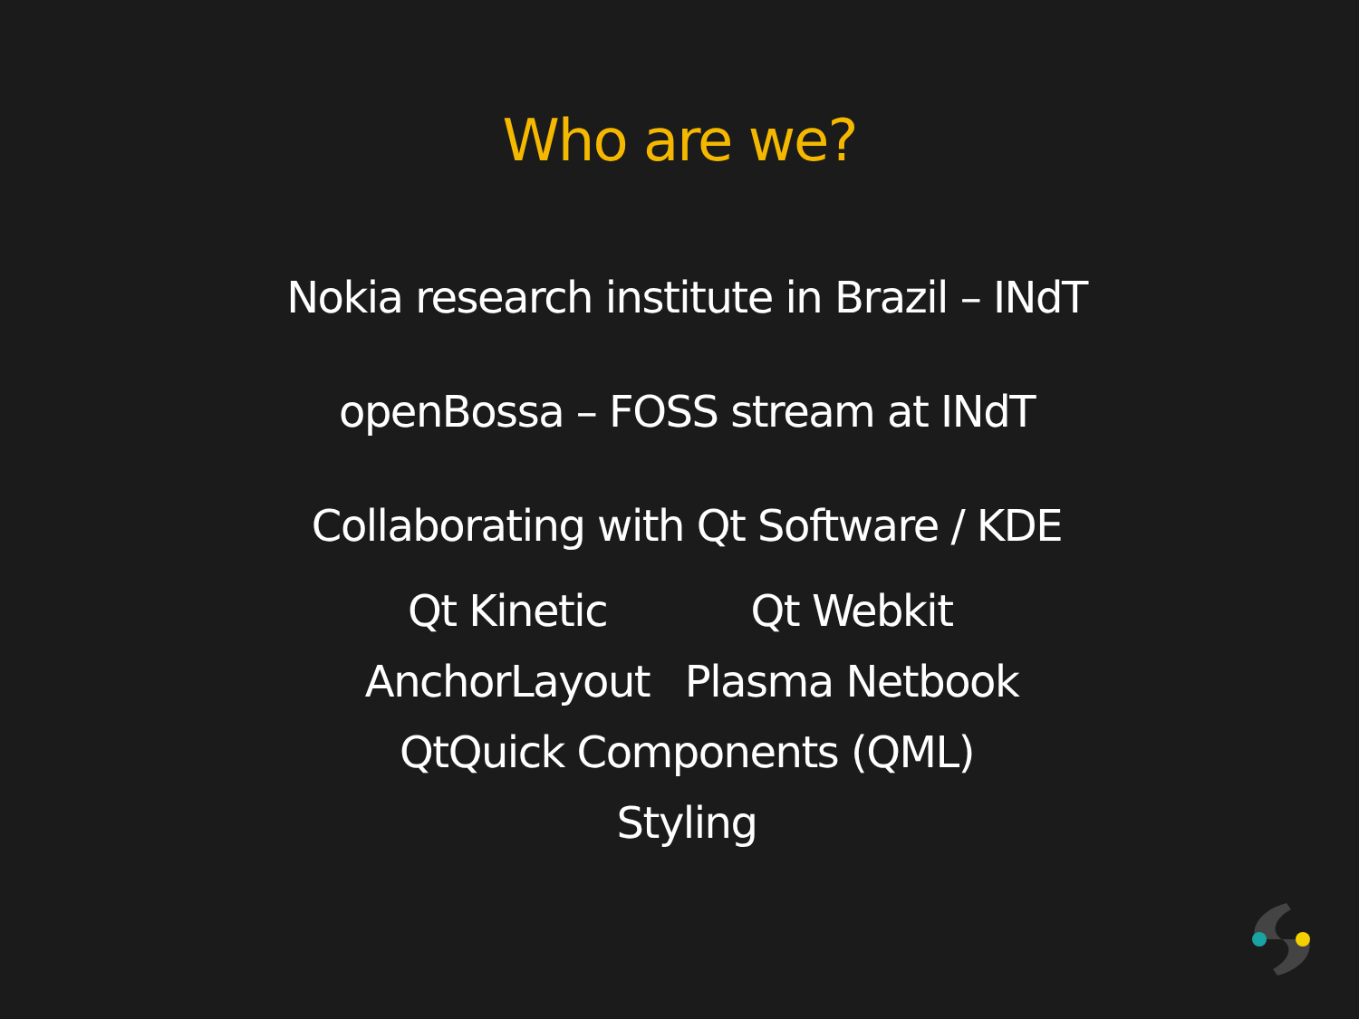Who are we?
Nokia research institute in Brazil – INdT
openBossa – FOSS stream at INdT
Collaborating with Qt Software / KDE
Qt Kinetic Qt Webkit
AnchorLayout Plasma Netbook
QtQuick Components (QML)
Styling